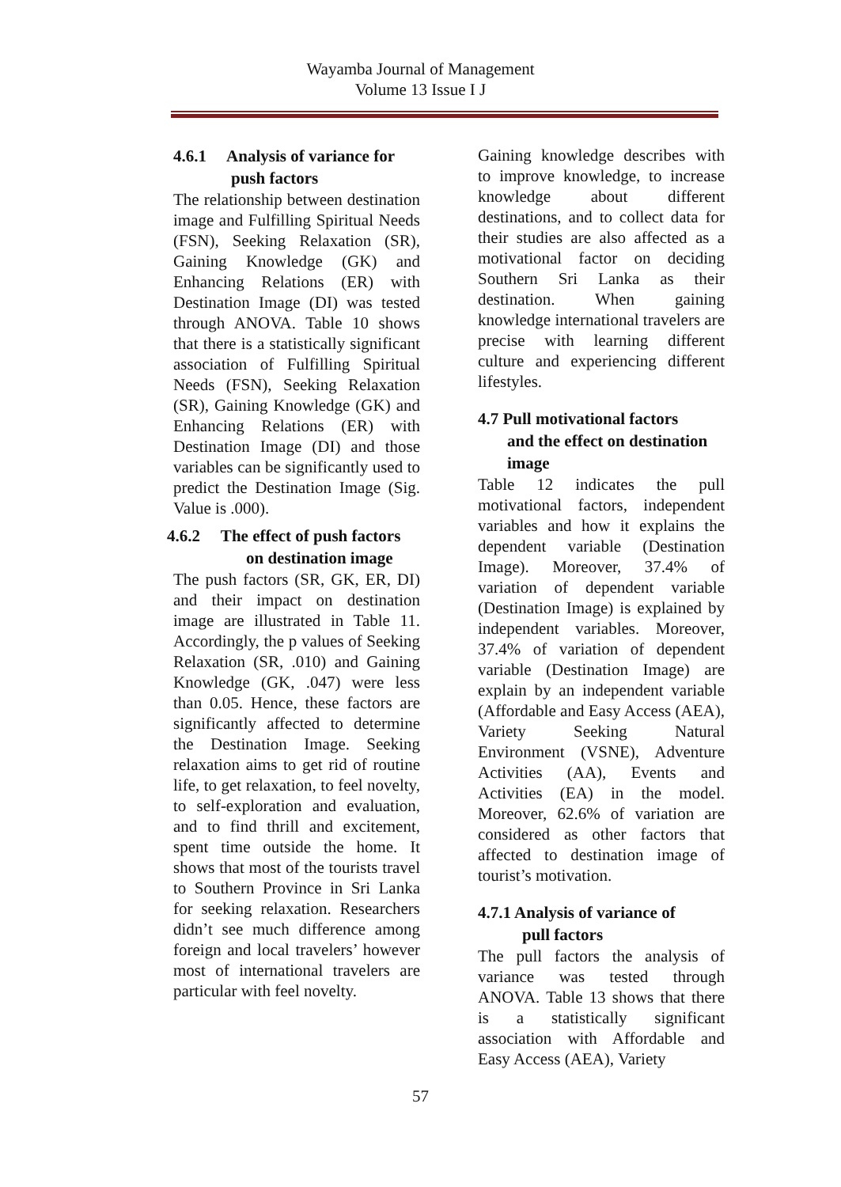Wayamba Journal of Management
Volume 13 Issue I J
4.6.1 Analysis of variance for
push factors
The relationship between destination image and Fulfilling Spiritual Needs (FSN), Seeking Relaxation (SR), Gaining Knowledge (GK) and Enhancing Relations (ER) with Destination Image (DI) was tested through ANOVA. Table 10 shows that there is a statistically significant association of Fulfilling Spiritual Needs (FSN), Seeking Relaxation (SR), Gaining Knowledge (GK) and Enhancing Relations (ER) with Destination Image (DI) and those variables can be significantly used to predict the Destination Image (Sig. Value is .000).
4.6.2 The effect of push factors
on destination image
The push factors (SR, GK, ER, DI) and their impact on destination image are illustrated in Table 11. Accordingly, the p values of Seeking Relaxation (SR, .010) and Gaining Knowledge (GK, .047) were less than 0.05. Hence, these factors are significantly affected to determine the Destination Image. Seeking relaxation aims to get rid of routine life, to get relaxation, to feel novelty, to self-exploration and evaluation, and to find thrill and excitement, spent time outside the home. It shows that most of the tourists travel to Southern Province in Sri Lanka for seeking relaxation. Researchers didn’t see much difference among foreign and local travelers’ however most of international travelers are particular with feel novelty.
Gaining knowledge describes with to improve knowledge, to increase knowledge about different destinations, and to collect data for their studies are also affected as a motivational factor on deciding Southern Sri Lanka as their destination. When gaining knowledge international travelers are precise with learning different culture and experiencing different lifestyles.
4.7 Pull motivational factors
and the effect on destination
image
Table 12 indicates the pull motivational factors, independent variables and how it explains the dependent variable (Destination Image). Moreover, 37.4% of variation of dependent variable (Destination Image) is explained by independent variables. Moreover, 37.4% of variation of dependent variable (Destination Image) are explain by an independent variable (Affordable and Easy Access (AEA), Variety Seeking Natural Environment (VSNE), Adventure Activities (AA), Events and Activities (EA) in the model. Moreover, 62.6% of variation are considered as other factors that affected to destination image of tourist’s motivation.
4.7.1 Analysis of variance of
pull factors
The pull factors the analysis of variance was tested through ANOVA. Table 13 shows that there is a statistically significant association with Affordable and Easy Access (AEA), Variety
57